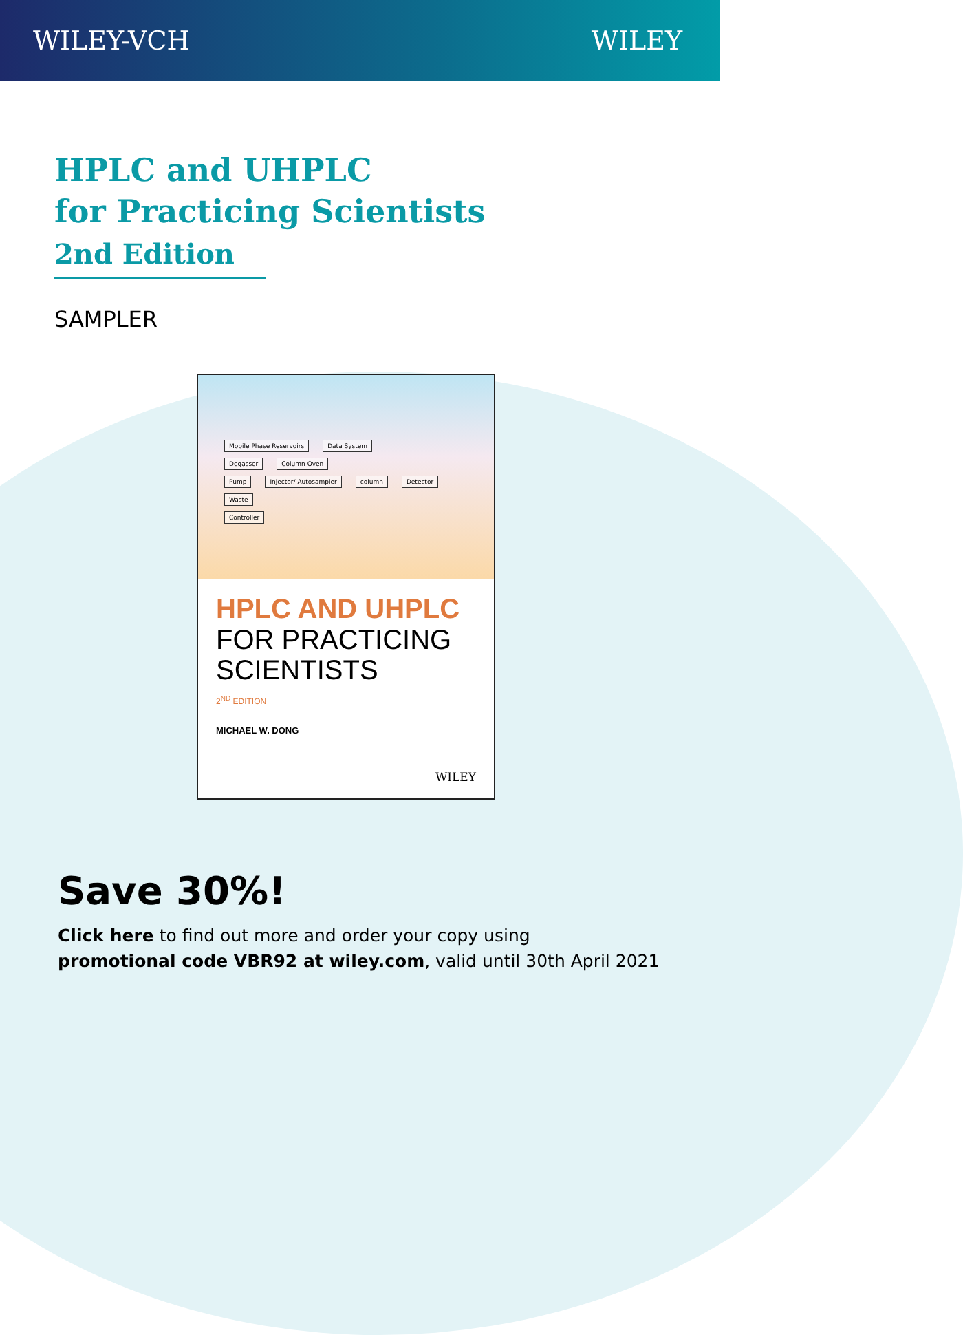WILEY-VCH WILEY
HPLC and UHPLC
for Practicing Scientists
2nd Edition
SAMPLER
Mobile Phase Reservoirs Data System
Degasser Column Oven
Pump Injector/ Autosampler column Detector Waste
Controller
HPLC AND UHPLC
FOR PRACTICING
SCIENTISTS
2<sup>ND</sup> EDITION
MICHAEL W. DONG
WILEY
Save 30%!
Click here to find out more and order your copy using
promotional code VBR92 at wiley.com, valid until 30th April 2021